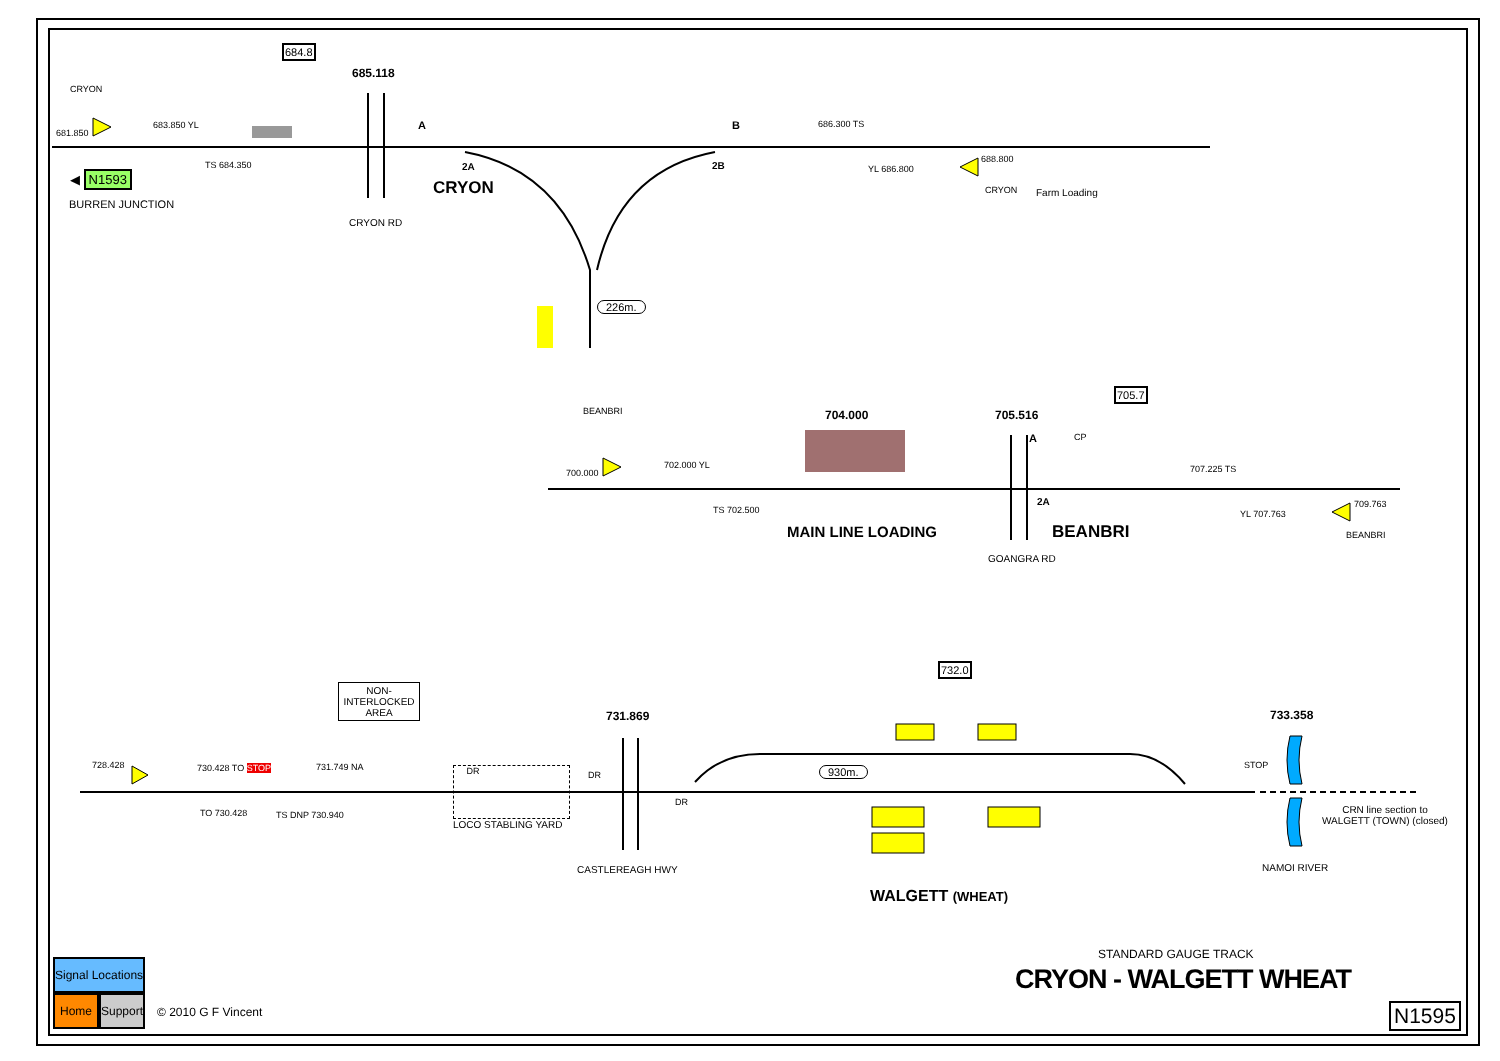684.8
685.118
681.850
683.850 YL
TS 684.350
◀ N1593
BURREN JUNCTION
CRYON RD
A
2A
CRYON
2B
B 686.300 TS
YL 686.800
688.800
CRYON Farm Loading
CRYON
226m.
BEANBRI
700.000
702.000 YL
TS 702.500
704.000
MAIN LINE LOADING
705.516
705.7
A CP
2A
BEANBRI
GOANGRA RD
707.225 TS
YL 707.763
709.763
BEANBRI
NON-
INTERLOCKED
AREA
728.428 730.428 TO STOP
TO 730.428 TS DNP 730.940
731.749 NA DR
LOCO STABLING YARD
DR
DR
731.869
CASTLEREAGH HWY
732.0
930m.
WALGETT (WHEAT)
733.358
STOP
CRN line section to
WALGETT (TOWN) (closed)
NAMOI RIVER
Signal Locations
Home Support
© 2010 G F Vincent
STANDARD GAUGE TRACK
CRYON - WALGETT WHEAT
N1595